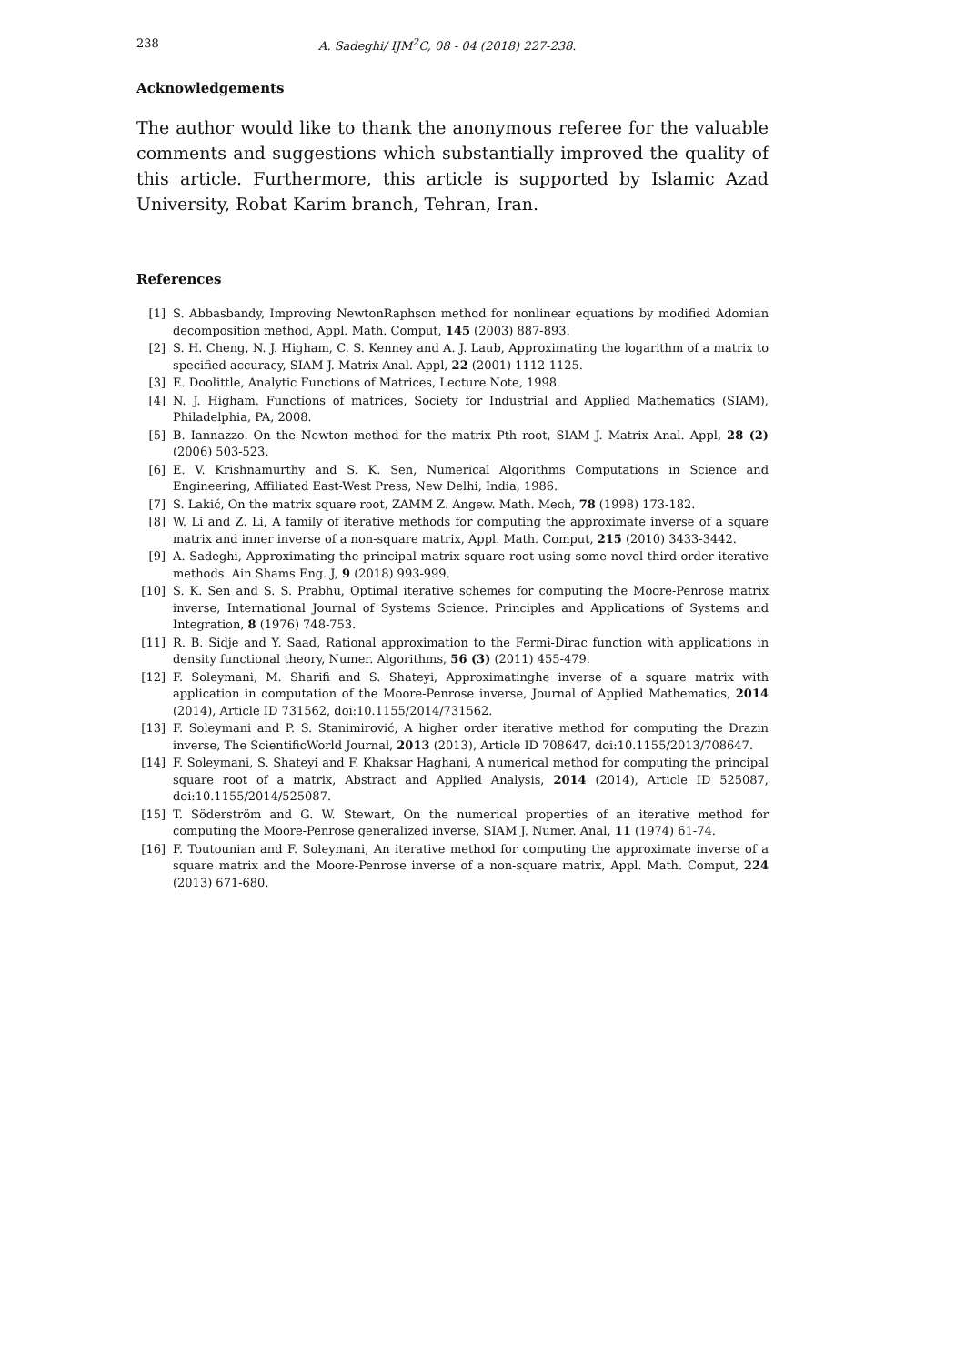238 A. Sadeghi/ IJM<sup>2</sup>C, 08 - 04 (2018) 227-238.
Acknowledgements
The author would like to thank the anonymous referee for the valuable comments and suggestions which substantially improved the quality of this article. Furthermore, this article is supported by Islamic Azad University, Robat Karim branch, Tehran, Iran.
References
[1] S. Abbasbandy, Improving NewtonRaphson method for nonlinear equations by modified Adomian decomposition method, Appl. Math. Comput, 145 (2003) 887-893.
[2] S. H. Cheng, N. J. Higham, C. S. Kenney and A. J. Laub, Approximating the logarithm of a matrix to specified accuracy, SIAM J. Matrix Anal. Appl, 22 (2001) 1112-1125.
[3] E. Doolittle, Analytic Functions of Matrices, Lecture Note, 1998.
[4] N. J. Higham. Functions of matrices, Society for Industrial and Applied Mathematics (SIAM), Philadelphia, PA, 2008.
[5] B. Iannazzo. On the Newton method for the matrix Pth root, SIAM J. Matrix Anal. Appl, 28 (2) (2006) 503-523.
[6] E. V. Krishnamurthy and S. K. Sen, Numerical Algorithms Computations in Science and Engineering, Affiliated East-West Press, New Delhi, India, 1986.
[7] S. Lakić, On the matrix square root, ZAMM Z. Angew. Math. Mech, 78 (1998) 173-182.
[8] W. Li and Z. Li, A family of iterative methods for computing the approximate inverse of a square matrix and inner inverse of a non-square matrix, Appl. Math. Comput, 215 (2010) 3433-3442.
[9] A. Sadeghi, Approximating the principal matrix square root using some novel third-order iterative methods. Ain Shams Eng. J, 9 (2018) 993-999.
[10] S. K. Sen and S. S. Prabhu, Optimal iterative schemes for computing the Moore-Penrose matrix inverse, International Journal of Systems Science. Principles and Applications of Systems and Integration, 8 (1976) 748-753.
[11] R. B. Sidje and Y. Saad, Rational approximation to the Fermi-Dirac function with applications in density functional theory, Numer. Algorithms, 56 (3) (2011) 455-479.
[12] F. Soleymani, M. Sharifi and S. Shateyi, Approximatinghe inverse of a square matrix with application in computation of the Moore-Penrose inverse, Journal of Applied Mathematics, 2014 (2014), Article ID 731562, doi:10.1155/2014/731562.
[13] F. Soleymani and P. S. Stanimirović, A higher order iterative method for computing the Drazin inverse, The ScientificWorld Journal, 2013 (2013), Article ID 708647, doi:10.1155/2013/708647.
[14] F. Soleymani, S. Shateyi and F. Khaksar Haghani, A numerical method for computing the principal square root of a matrix, Abstract and Applied Analysis, 2014 (2014), Article ID 525087, doi:10.1155/2014/525087.
[15] T. Söderström and G. W. Stewart, On the numerical properties of an iterative method for computing the Moore-Penrose generalized inverse, SIAM J. Numer. Anal, 11 (1974) 61-74.
[16] F. Toutounian and F. Soleymani, An iterative method for computing the approximate inverse of a square matrix and the Moore-Penrose inverse of a non-square matrix, Appl. Math. Comput, 224 (2013) 671-680.